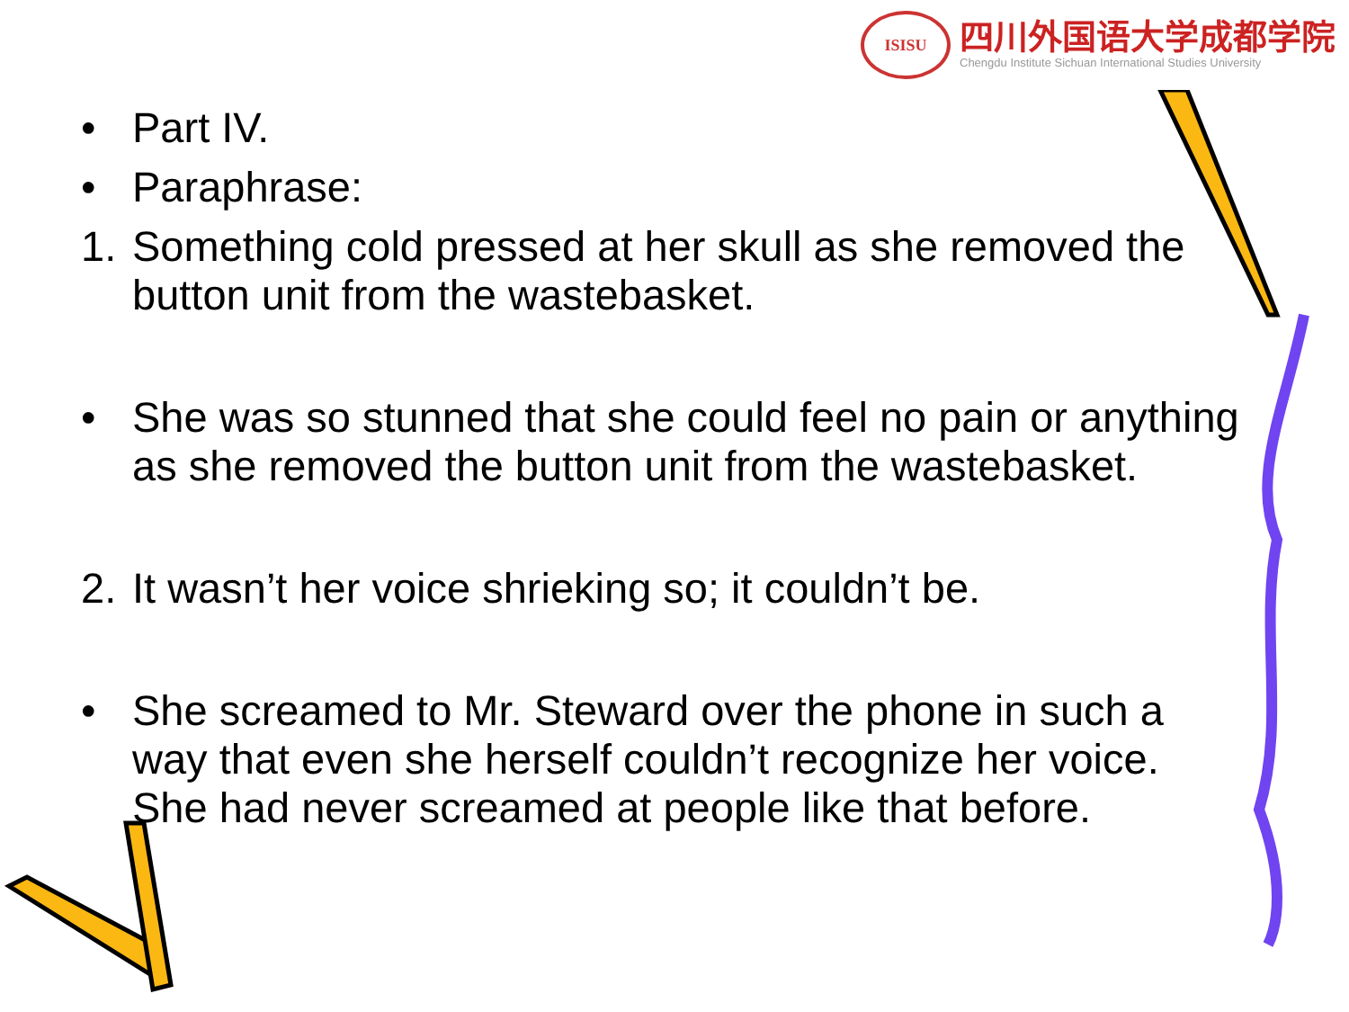ISISU
四川外国语大学成都学院
Chengdu Institute Sichuan International Studies University
• Part IV.
• Paraphrase:
1. Something cold pressed at her skull as she removed the button unit from the wastebasket.
• She was so stunned that she could feel no pain or anything as she removed the button unit from the wastebasket.
2. It wasn’t her voice shrieking so; it couldn’t be.
• She screamed to Mr. Steward over the phone in such a way that even she herself couldn’t recognize her voice. She had never screamed at people like that before.